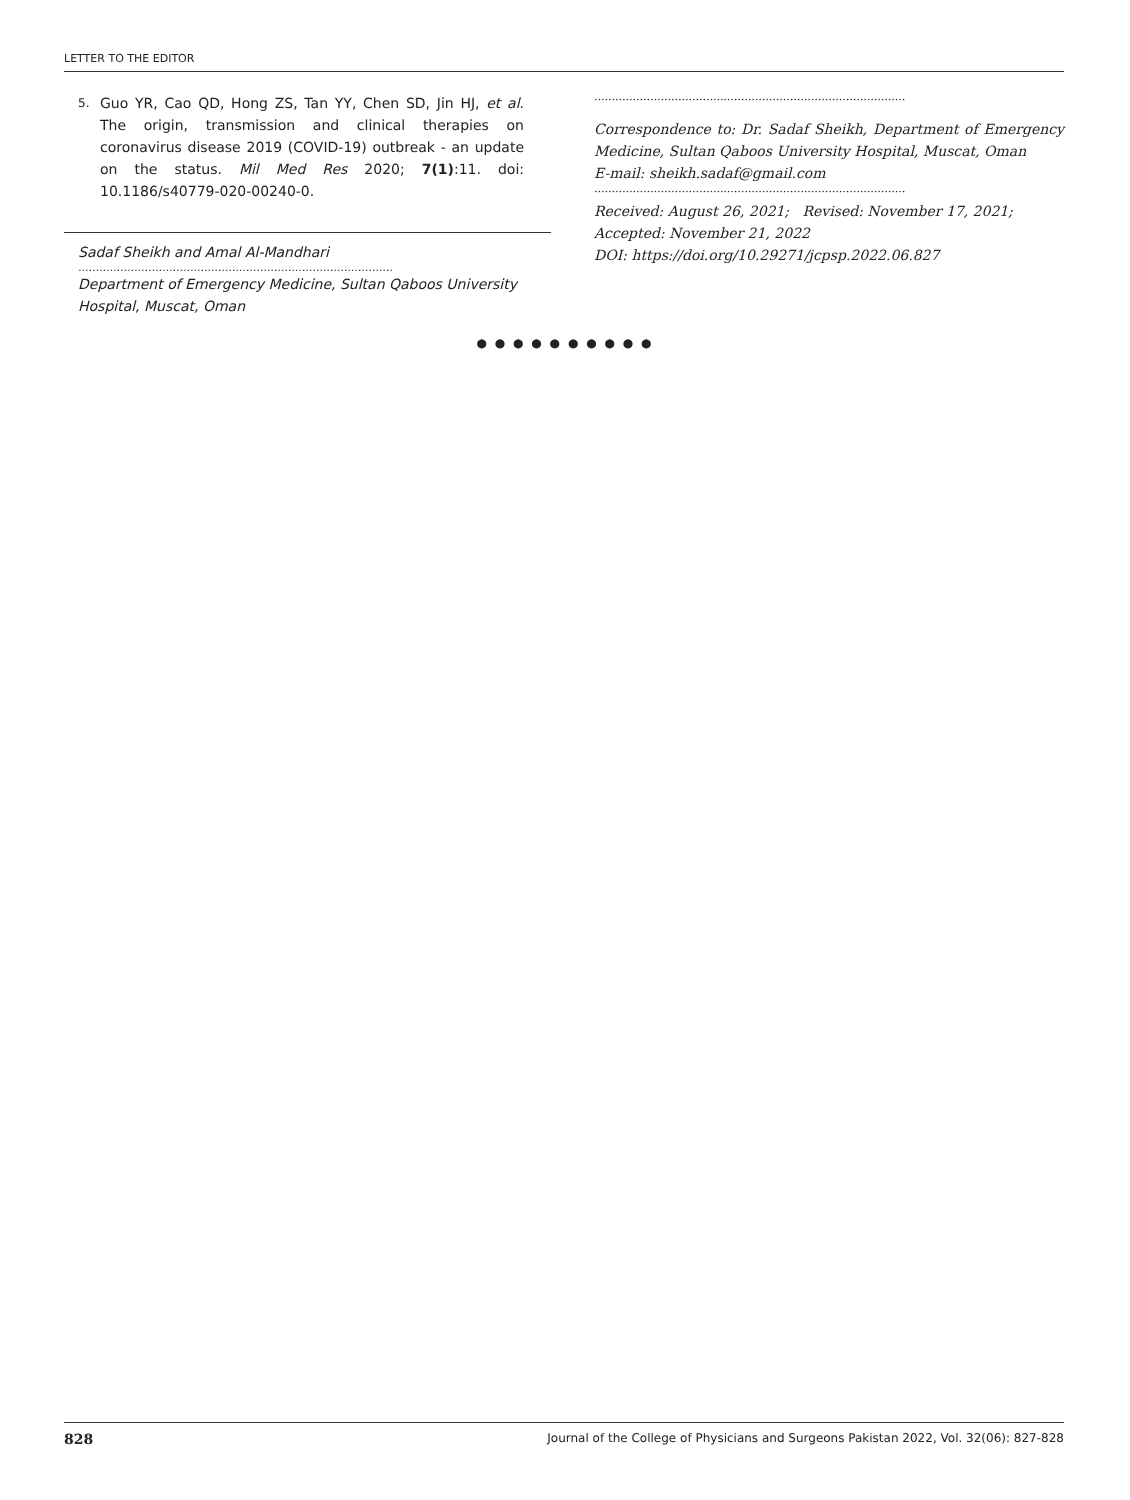LETTER TO THE EDITOR
5. Guo YR, Cao QD, Hong ZS, Tan YY, Chen SD, Jin HJ, et al. The origin, transmission and clinical therapies on coronavirus disease 2019 (COVID-19) outbreak - an update on the status. Mil Med Res 2020; 7(1):11. doi: 10.1186/s40779-020-00240-0.
Sadaf Sheikh and Amal Al-Mandhari
..........................................................................................
Department of Emergency Medicine, Sultan Qaboos University Hospital, Muscat, Oman
.........................................................................................
Correspondence to: Dr. Sadaf Sheikh, Department of Emergency Medicine, Sultan Qaboos University Hospital, Muscat, Oman
E-mail: sheikh.sadaf@gmail.com
.........................................................................................
Received: August 26, 2021; Revised: November 17, 2021;
Accepted: November 21, 2022
DOI: https://doi.org/10.29271/jcpsp.2022.06.827
● ● ● ● ● ● ● ● ● ●
828 Journal of the College of Physicians and Surgeons Pakistan 2022, Vol. 32(06): 827-828